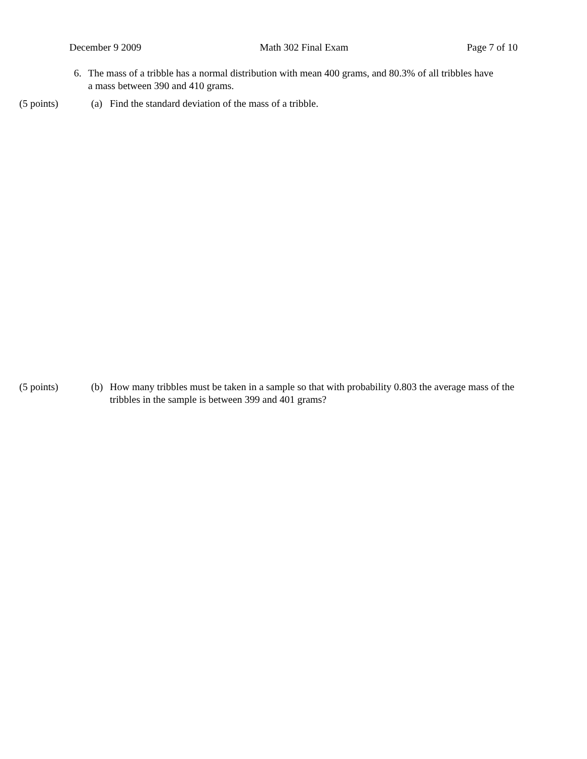December 9 2009 Math 302 Final Exam Page 7 of 10
6. The mass of a tribble has a normal distribution with mean 400 grams, and 80.3% of all tribbles have a mass between 390 and 410 grams.
(5 points) (a) Find the standard deviation of the mass of a tribble.
(5 points) (b) How many tribbles must be taken in a sample so that with probability 0.803 the average mass of the tribbles in the sample is between 399 and 401 grams?